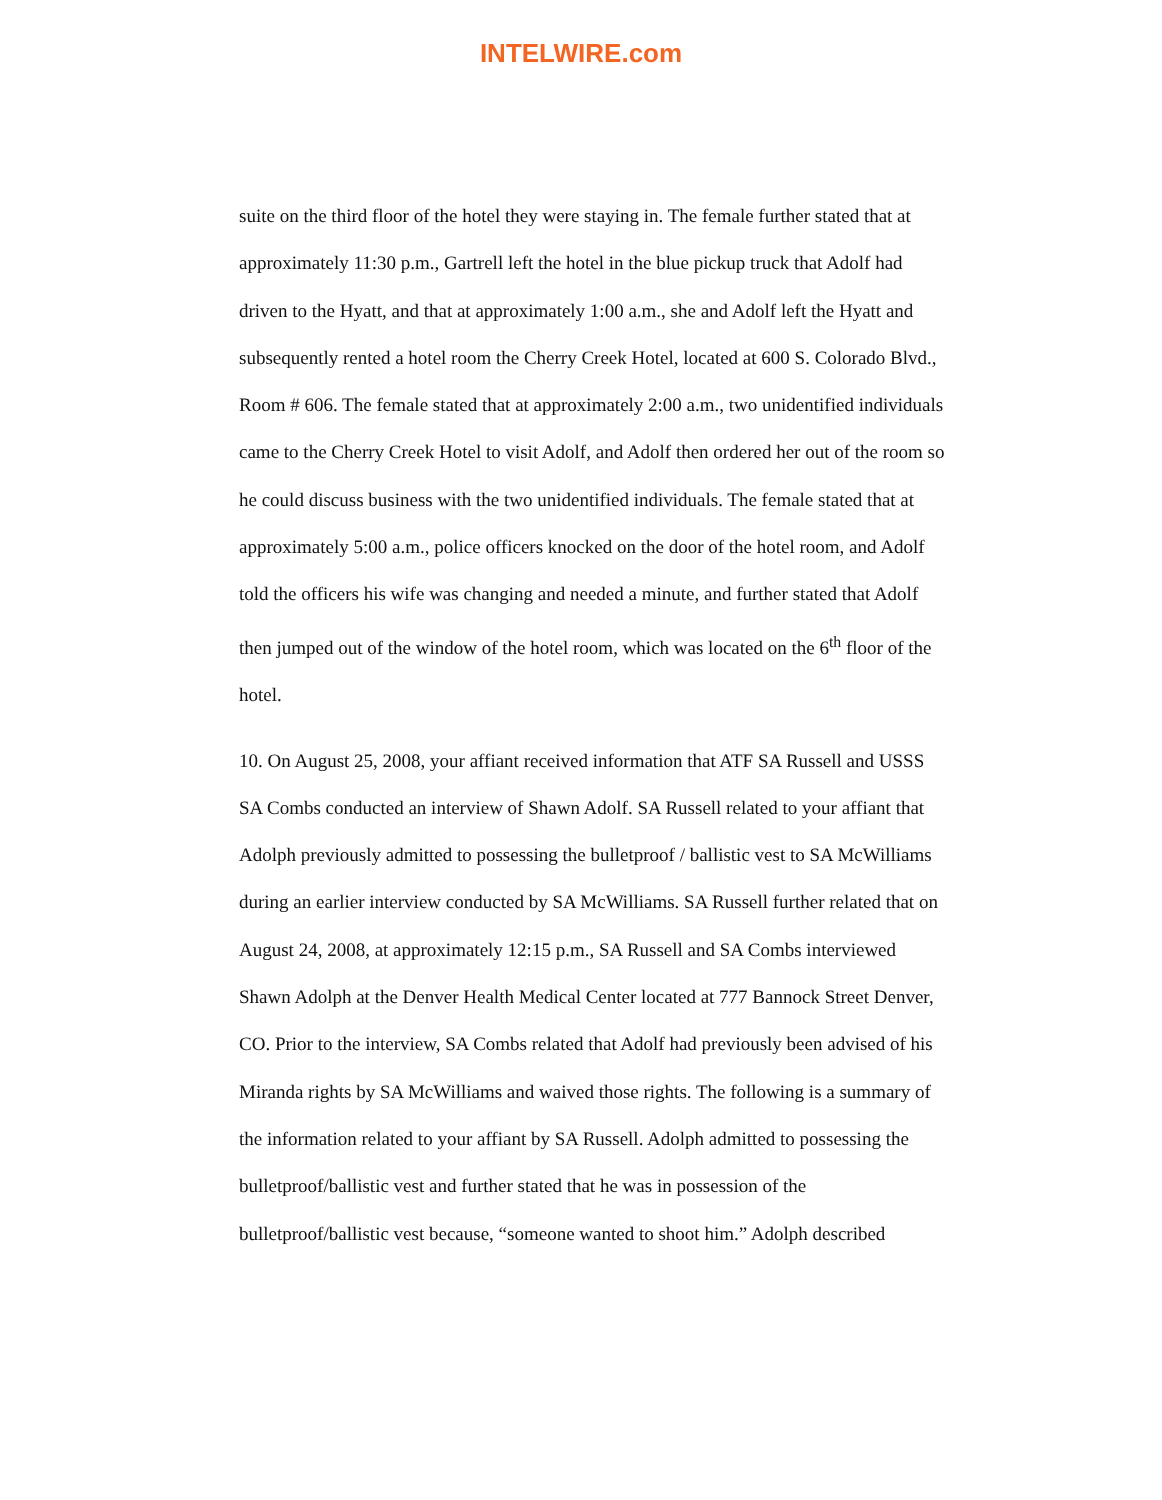INTELWIRE.com
suite on the third floor of the hotel they were staying in. The female further stated that at approximately 11:30 p.m., Gartrell left the hotel in the blue pickup truck that Adolf had driven to the Hyatt, and that at approximately 1:00 a.m., she and Adolf left the Hyatt and subsequently rented a hotel room the Cherry Creek Hotel, located at 600 S. Colorado Blvd., Room # 606. The female stated that at approximately 2:00 a.m., two unidentified individuals came to the Cherry Creek Hotel to visit Adolf, and Adolf then ordered her out of the room so he could discuss business with the two unidentified individuals. The female stated that at approximately 5:00 a.m., police officers knocked on the door of the hotel room, and Adolf told the officers his wife was changing and needed a minute, and further stated that Adolf then jumped out of the window of the hotel room, which was located on the 6<sup>th</sup> floor of the hotel.
10. On August 25, 2008, your affiant received information that ATF SA Russell and USSS SA Combs conducted an interview of Shawn Adolf. SA Russell related to your affiant that Adolph previously admitted to possessing the bulletproof / ballistic vest to SA McWilliams during an earlier interview conducted by SA McWilliams. SA Russell further related that on August 24, 2008, at approximately 12:15 p.m., SA Russell and SA Combs interviewed Shawn Adolph at the Denver Health Medical Center located at 777 Bannock Street Denver, CO. Prior to the interview, SA Combs related that Adolf had previously been advised of his Miranda rights by SA McWilliams and waived those rights. The following is a summary of the information related to your affiant by SA Russell. Adolph admitted to possessing the bulletproof/ballistic vest and further stated that he was in possession of the bulletproof/ballistic vest because, “someone wanted to shoot him.” Adolph described